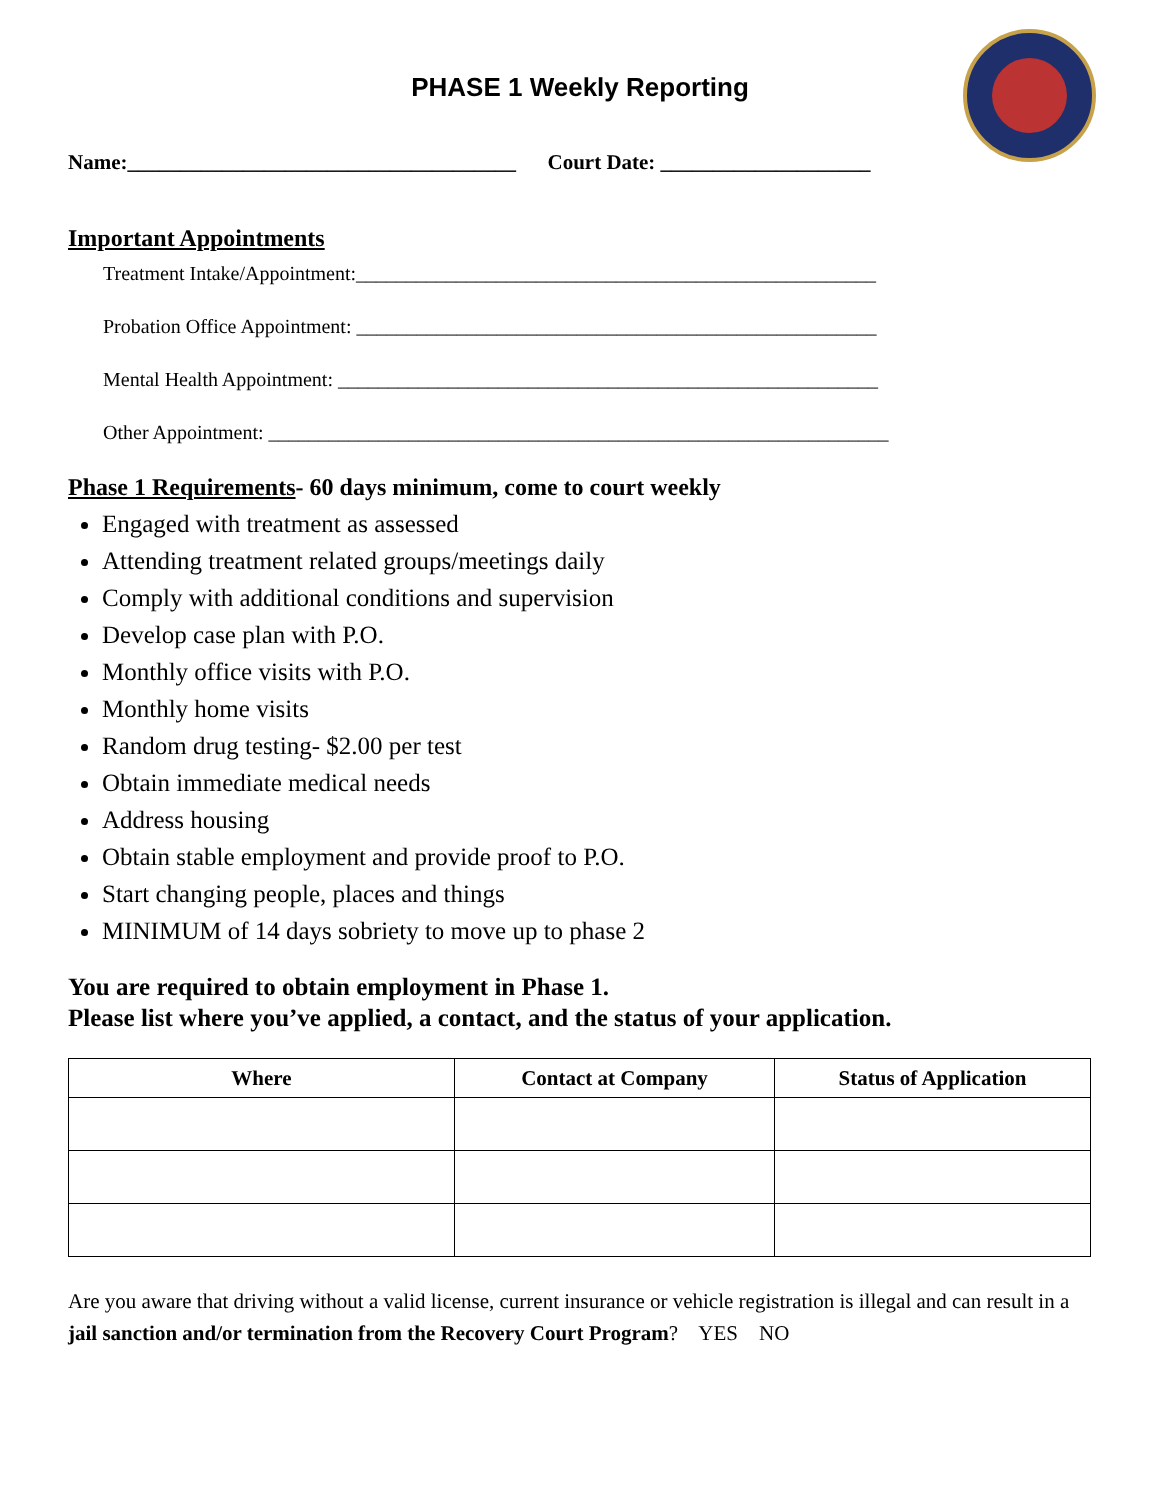PHASE 1 Weekly Reporting
Name:_____________________________________ Court Date: ____________________
Important Appointments
Treatment Intake/Appointment:____________________________________________________
Probation Office Appointment: ____________________________________________________
Mental Health Appointment: ______________________________________________________
Other Appointment: ______________________________________________________________
Phase 1 Requirements- 60 days minimum, come to court weekly
Engaged with treatment as assessed
Attending treatment related groups/meetings daily
Comply with additional conditions and supervision
Develop case plan with P.O.
Monthly office visits with P.O.
Monthly home visits
Random drug testing- $2.00 per test
Obtain immediate medical needs
Address housing
Obtain stable employment and provide proof to P.O.
Start changing people, places and things
MINIMUM of 14 days sobriety to move up to phase 2
You are required to obtain employment in Phase 1.
Please list where you’ve applied, a contact, and the status of your application.
| Where | Contact at Company | Status of Application |
| --- | --- | --- |
Are you aware that driving without a valid license, current insurance or vehicle registration is illegal and can result in a jail sanction and/or termination from the Recovery Court Program? YES NO